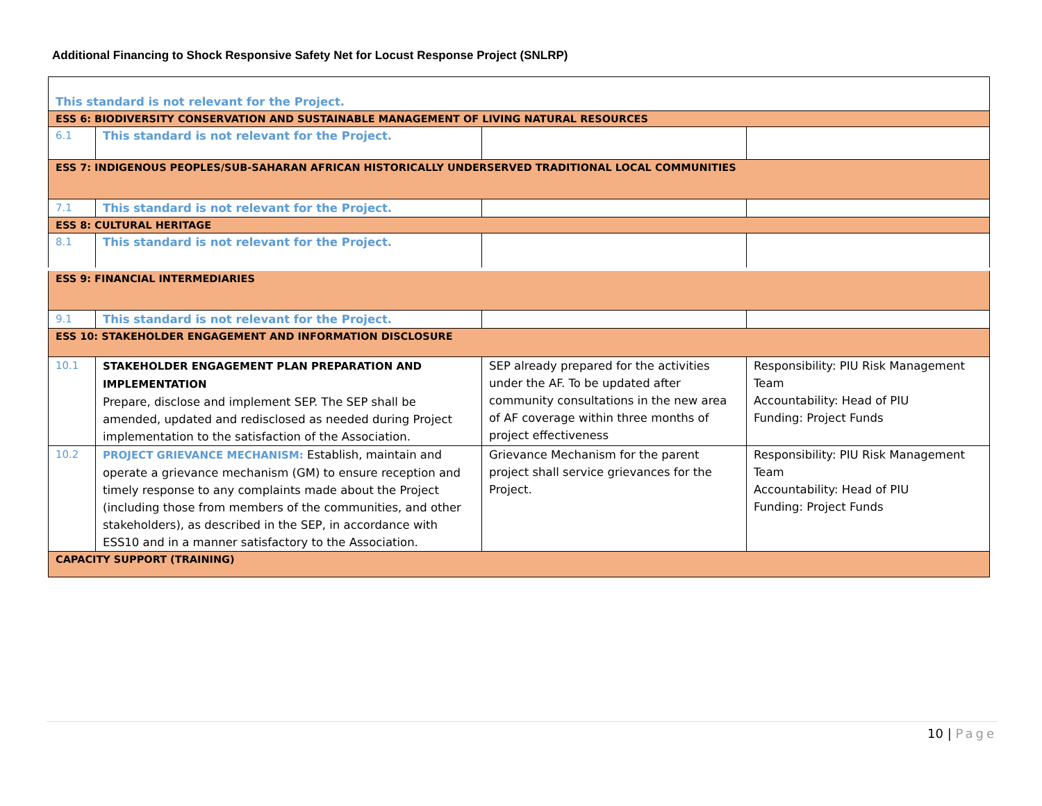Additional Financing to Shock Responsive Safety Net for Locust Response Project (SNLRP)
| This standard is not relevant for the Project. | | | |
| ESS 6: BIODIVERSITY CONSERVATION AND SUSTAINABLE MANAGEMENT OF LIVING NATURAL RESOURCES | | | |
| 6.1 | This standard is not relevant for the Project. | | |
| ESS 7: INDIGENOUS PEOPLES/SUB-SAHARAN AFRICAN HISTORICALLY UNDERSERVED TRADITIONAL LOCAL COMMUNITIES | | | |
| 7.1 | This standard is not relevant for the Project. | | |
| ESS 8: CULTURAL HERITAGE | | | |
| 8.1 | This standard is not relevant for the Project. | | |
| ESS 9: FINANCIAL INTERMEDIARIES | | | |
| 9.1 | This standard is not relevant for the Project. | | |
| ESS 10: STAKEHOLDER ENGAGEMENT AND INFORMATION DISCLOSURE | | | |
| 10.1 | STAKEHOLDER ENGAGEMENT PLAN PREPARATION AND IMPLEMENTATION Prepare, disclose and implement SEP. The SEP shall be amended, updated and redisclosed as needed during Project implementation to the satisfaction of the Association. | SEP already prepared for the activities under the AF. To be updated after community consultations in the new area of AF coverage within three months of project effectiveness | Responsibility: PIU Risk Management Team Accountability: Head of PIU Funding: Project Funds |
| 10.2 | PROJECT GRIEVANCE MECHANISM: Establish, maintain and operate a grievance mechanism (GM) to ensure reception and timely response to any complaints made about the Project (including those from members of the communities, and other stakeholders), as described in the SEP, in accordance with ESS10 and in a manner satisfactory to the Association. | Grievance Mechanism for the parent project shall service grievances for the Project. | Responsibility: PIU Risk Management Team Accountability: Head of PIU Funding: Project Funds |
| CAPACITY SUPPORT (TRAINING) | | | |
10 | Page